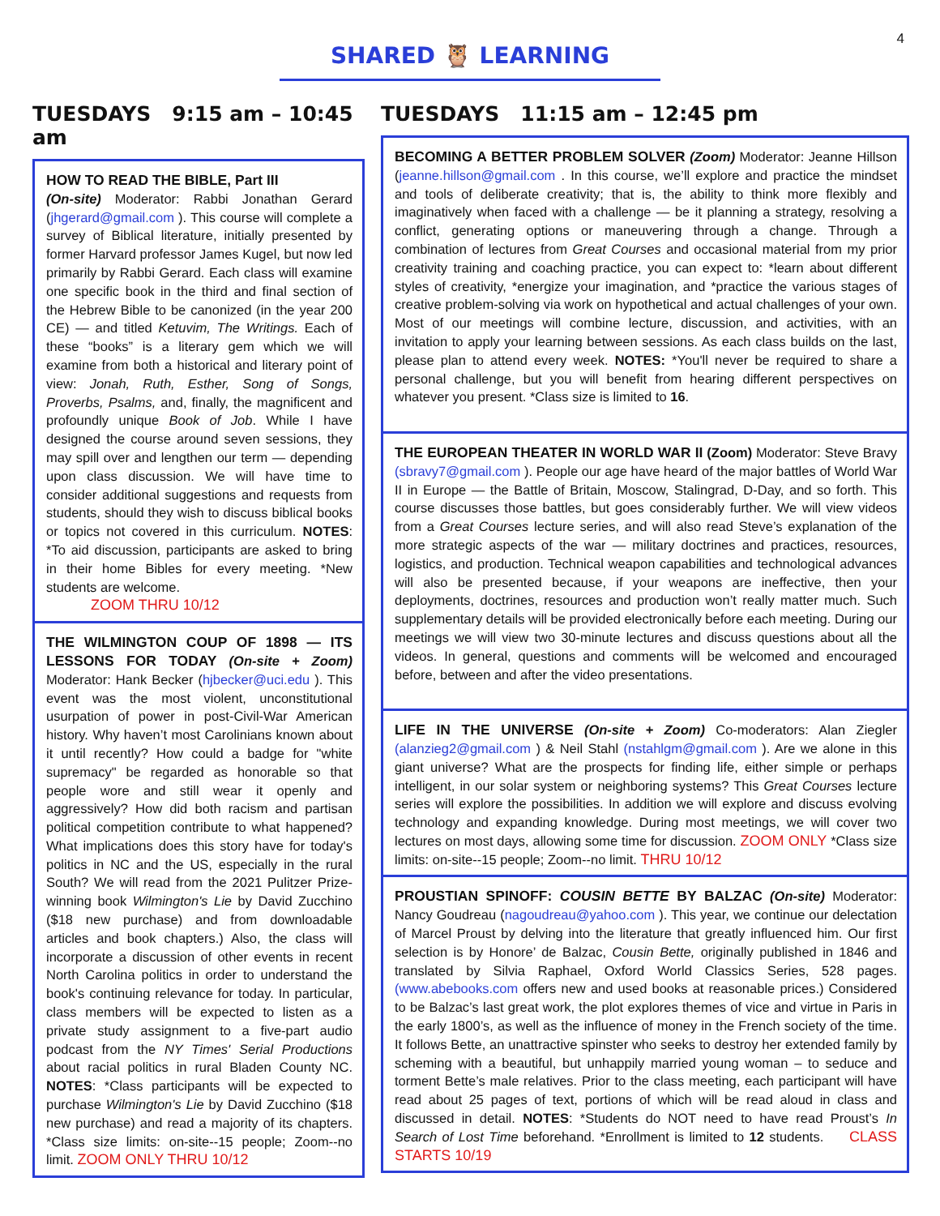4
SHARED 🦉 LEARNING
TUESDAYS 9:15 am – 10:45 am
HOW TO READ THE BIBLE, Part III
(On-site) Moderator: Rabbi Jonathan Gerard (jhgerard@gmail.com ). This course will complete a survey of Biblical literature, initially presented by former Harvard professor James Kugel, but now led primarily by Rabbi Gerard. Each class will examine one specific book in the third and final section of the Hebrew Bible to be canonized (in the year 200 CE) — and titled Ketuvim, The Writings. Each of these “books” is a literary gem which we will examine from both a historical and literary point of view: Jonah, Ruth, Esther, Song of Songs, Proverbs, Psalms, and, finally, the magnificent and profoundly unique Book of Job. While I have designed the course around seven sessions, they may spill over and lengthen our term — depending upon class discussion. We will have time to consider additional suggestions and requests from students, should they wish to discuss biblical books or topics not covered in this curriculum. NOTES: *To aid discussion, participants are asked to bring in their home Bibles for every meeting. *New students are welcome.
ZOOM THRU 10/12
THE WILMINGTON COUP OF 1898 — ITS LESSONS FOR TODAY (On-site + Zoom) Moderator: Hank Becker (hjbecker@uci.edu ). This event was the most violent, unconstitutional usurpation of power in post-Civil-War American history. Why haven’t most Carolinians known about it until recently? How could a badge for "white supremacy" be regarded as honorable so that people wore and still wear it openly and aggressively? How did both racism and partisan political competition contribute to what happened? What implications does this story have for today's politics in NC and the US, especially in the rural South? We will read from the 2021 Pulitzer Prize-winning book Wilmington's Lie by David Zucchino ($18 new purchase) and from downloadable articles and book chapters.) Also, the class will incorporate a discussion of other events in recent North Carolina politics in order to understand the book's continuing relevance for today. In particular, class members will be expected to listen as a private study assignment to a five-part audio podcast from the NY Times' Serial Productions about racial politics in rural Bladen County NC. NOTES: *Class participants will be expected to purchase Wilmington's Lie by David Zucchino ($18 new purchase) and read a majority of its chapters. *Class size limits: on-site--15 people; Zoom--no limit. ZOOM ONLY THRU 10/12
TUESDAYS 11:15 am – 12:45 pm
BECOMING A BETTER PROBLEM SOLVER (Zoom) Moderator: Jeanne Hillson (jeanne.hillson@gmail.com . In this course, we’ll explore and practice the mindset and tools of deliberate creativity; that is, the ability to think more flexibly and imaginatively when faced with a challenge — be it planning a strategy, resolving a conflict, generating options or maneuvering through a change. Through a combination of lectures from Great Courses and occasional material from my prior creativity training and coaching practice, you can expect to: *learn about different styles of creativity, *energize your imagination, and *practice the various stages of creative problem-solving via work on hypothetical and actual challenges of your own. Most of our meetings will combine lecture, discussion, and activities, with an invitation to apply your learning between sessions. As each class builds on the last, please plan to attend every week. NOTES: *You'll never be required to share a personal challenge, but you will benefit from hearing different perspectives on whatever you present. *Class size is limited to 16.
THE EUROPEAN THEATER IN WORLD WAR II (Zoom) Moderator: Steve Bravy (sbravy7@gmail.com ). People our age have heard of the major battles of World War II in Europe — the Battle of Britain, Moscow, Stalingrad, D-Day, and so forth. This course discusses those battles, but goes considerably further. We will view videos from a Great Courses lecture series, and will also read Steve’s explanation of the more strategic aspects of the war — military doctrines and practices, resources, logistics, and production. Technical weapon capabilities and technological advances will also be presented because, if your weapons are ineffective, then your deployments, doctrines, resources and production won’t really matter much. Such supplementary details will be provided electronically before each meeting. During our meetings we will view two 30-minute lectures and discuss questions about all the videos. In general, questions and comments will be welcomed and encouraged before, between and after the video presentations.
LIFE IN THE UNIVERSE (On-site + Zoom) Co-moderators: Alan Ziegler (alanzieg2@gmail.com ) & Neil Stahl (nstahlgm@gmail.com ). Are we alone in this giant universe? What are the prospects for finding life, either simple or perhaps intelligent, in our solar system or neighboring systems? This Great Courses lecture series will explore the possibilities. In addition we will explore and discuss evolving technology and expanding knowledge. During most meetings, we will cover two lectures on most days, allowing some time for discussion. ZOOM ONLY *Class size limits: on-site--15 people; Zoom--no limit. THRU 10/12
PROUSTIAN SPINOFF: COUSIN BETTE BY BALZAC (On-site) Moderator: Nancy Goudreau (nagoudreau@yahoo.com ). This year, we continue our delectation of Marcel Proust by delving into the literature that greatly influenced him. Our first selection is by Honore’ de Balzac, Cousin Bette, originally published in 1846 and translated by Silvia Raphael, Oxford World Classics Series, 528 pages. (www.abebooks.com offers new and used books at reasonable prices.) Considered to be Balzac’s last great work, the plot explores themes of vice and virtue in Paris in the early 1800’s, as well as the influence of money in the French society of the time. It follows Bette, an unattractive spinster who seeks to destroy her extended family by scheming with a beautiful, but unhappily married young woman – to seduce and torment Bette’s male relatives. Prior to the class meeting, each participant will have read about 25 pages of text, portions of which will be read aloud in class and discussed in detail. NOTES: *Students do NOT need to have read Proust’s In Search of Lost Time beforehand. *Enrollment is limited to 12 students. CLASS STARTS 10/19